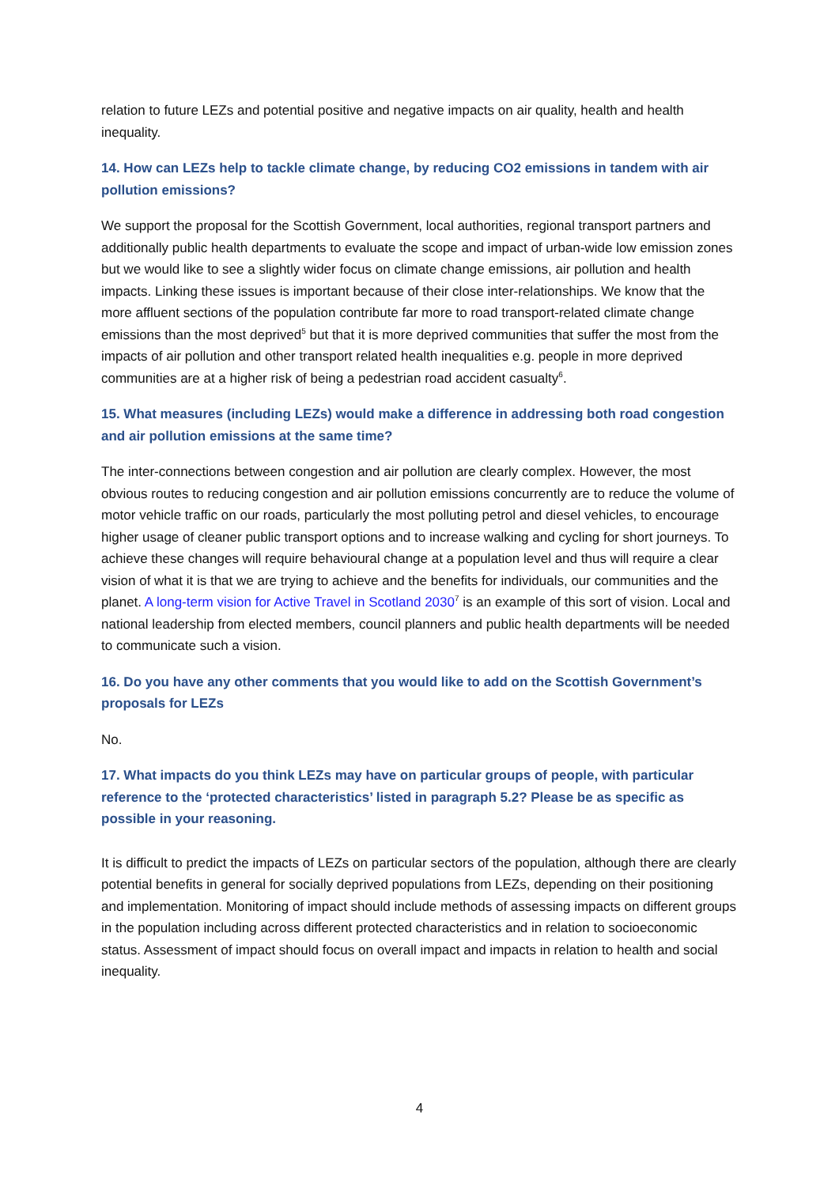relation to future LEZs and potential positive and negative impacts on air quality, health and health inequality.
14. How can LEZs help to tackle climate change, by reducing CO2 emissions in tandem with air pollution emissions?
We support the proposal for the Scottish Government, local authorities, regional transport partners and additionally public health departments to evaluate the scope and impact of urban-wide low emission zones but we would like to see a slightly wider focus on climate change emissions, air pollution and health impacts. Linking these issues is important because of their close inter-relationships. We know that the more affluent sections of the population contribute far more to road transport-related climate change emissions than the most deprived<sup>5</sup> but that it is more deprived communities that suffer the most from the impacts of air pollution and other transport related health inequalities e.g. people in more deprived communities are at a higher risk of being a pedestrian road accident casualty<sup>6</sup>.
15. What measures (including LEZs) would make a difference in addressing both road congestion and air pollution emissions at the same time?
The inter-connections between congestion and air pollution are clearly complex. However, the most obvious routes to reducing congestion and air pollution emissions concurrently are to reduce the volume of motor vehicle traffic on our roads, particularly the most polluting petrol and diesel vehicles, to encourage higher usage of cleaner public transport options and to increase walking and cycling for short journeys. To achieve these changes will require behavioural change at a population level and thus will require a clear vision of what it is that we are trying to achieve and the benefits for individuals, our communities and the planet. A long-term vision for Active Travel in Scotland 2030<sup>7</sup> is an example of this sort of vision. Local and national leadership from elected members, council planners and public health departments will be needed to communicate such a vision.
16. Do you have any other comments that you would like to add on the Scottish Government’s proposals for LEZs
No.
17. What impacts do you think LEZs may have on particular groups of people, with particular reference to the ‘protected characteristics’ listed in paragraph 5.2? Please be as specific as possible in your reasoning.
It is difficult to predict the impacts of LEZs on particular sectors of the population, although there are clearly potential benefits in general for socially deprived populations from LEZs, depending on their positioning and implementation. Monitoring of impact should include methods of assessing impacts on different groups in the population including across different protected characteristics and in relation to socioeconomic status. Assessment of impact should focus on overall impact and impacts in relation to health and social inequality.
4